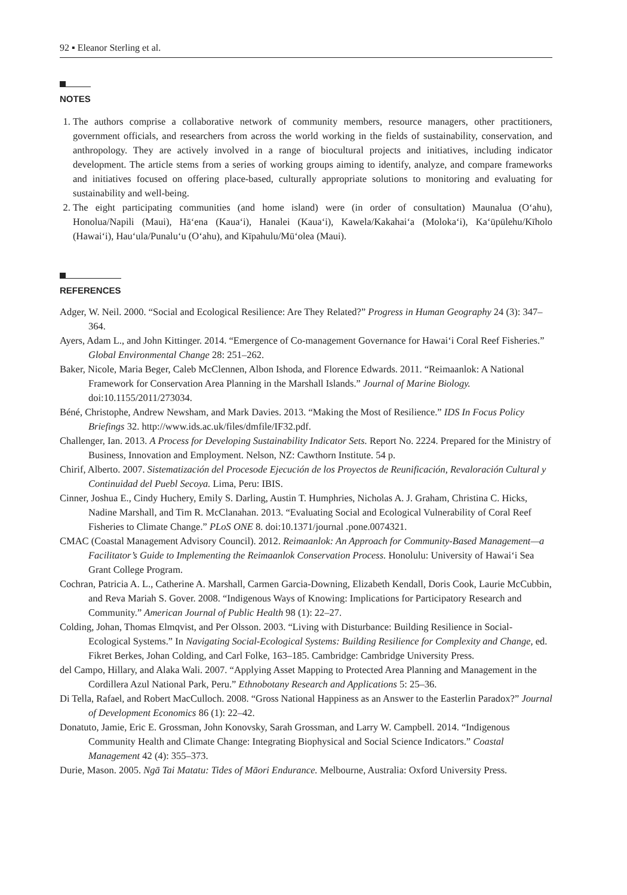92 ▪ Eleanor Sterling et al.
NOTES
1. The authors comprise a collaborative network of community members, resource managers, other practitioners, government officials, and researchers from across the world working in the fields of sustainability, conservation, and anthropology. They are actively involved in a range of biocultural projects and initiatives, including indicator development. The article stems from a series of working groups aiming to identify, analyze, and compare frameworks and initiatives focused on offering place-based, culturally appropriate solutions to monitoring and evaluating for sustainability and well-being.
2. The eight participating communities (and home island) were (in order of consultation) Maunalua (Oʻahu), Honolua/Napili (Maui), Hāʻena (Kauaʻi), Hanalei (Kauaʻi), Kawela/Kakahaiʻa (Molokaʻi), Kaʻūpūlehu/Kīholo (Hawaiʻi), Hauʻula/Punaluʻu (Oʻahu), and Kīpahulu/Mūʻolea (Maui).
REFERENCES
Adger, W. Neil. 2000. “Social and Ecological Resilience: Are They Related?” Progress in Human Geography 24 (3): 347–364.
Ayers, Adam L., and John Kittinger. 2014. “Emergence of Co-management Governance for Hawaiʻi Coral Reef Fisheries.” Global Environmental Change 28: 251–262.
Baker, Nicole, Maria Beger, Caleb McClennen, Albon Ishoda, and Florence Edwards. 2011. “Reimaanlok: A National Framework for Conservation Area Planning in the Marshall Islands.” Journal of Marine Biology. doi:10.1155/2011/273034.
Béné, Christophe, Andrew Newsham, and Mark Davies. 2013. “Making the Most of Resilience.” IDS In Focus Policy Briefings 32. http://www.ids.ac.uk/files/dmfile/IF32.pdf.
Challenger, Ian. 2013. A Process for Developing Sustainability Indicator Sets. Report No. 2224. Prepared for the Ministry of Business, Innovation and Employment. Nelson, NZ: Cawthorn Institute. 54 p.
Chirif, Alberto. 2007. Sistematización del Procesode Ejecución de los Proyectos de Reunificación, Revaloración Cultural y Continuidad del Puebl Secoya. Lima, Peru: IBIS.
Cinner, Joshua E., Cindy Huchery, Emily S. Darling, Austin T. Humphries, Nicholas A. J. Graham, Christina C. Hicks, Nadine Marshall, and Tim R. McClanahan. 2013. “Evaluating Social and Ecological Vulnerability of Coral Reef Fisheries to Climate Change.” PLoS ONE 8. doi:10.1371/journal .pone.0074321.
CMAC (Coastal Management Advisory Council). 2012. Reimaanlok: An Approach for Community-Based Management—a Facilitator’s Guide to Implementing the Reimaanlok Conservation Process. Honolulu: University of Hawaiʻi Sea Grant College Program.
Cochran, Patricia A. L., Catherine A. Marshall, Carmen Garcia-Downing, Elizabeth Kendall, Doris Cook, Laurie McCubbin, and Reva Mariah S. Gover. 2008. “Indigenous Ways of Knowing: Implications for Participatory Research and Community.” American Journal of Public Health 98 (1): 22–27.
Colding, Johan, Thomas Elmqvist, and Per Olsson. 2003. “Living with Disturbance: Building Resilience in Social-Ecological Systems.” In Navigating Social-Ecological Systems: Building Resilience for Complexity and Change, ed. Fikret Berkes, Johan Colding, and Carl Folke, 163–185. Cambridge: Cambridge University Press.
del Campo, Hillary, and Alaka Wali. 2007. “Applying Asset Mapping to Protected Area Planning and Management in the Cordillera Azul National Park, Peru.” Ethnobotany Research and Applications 5: 25–36.
Di Tella, Rafael, and Robert MacCulloch. 2008. “Gross National Happiness as an Answer to the Easterlin Paradox?” Journal of Development Economics 86 (1): 22–42.
Donatuto, Jamie, Eric E. Grossman, John Konovsky, Sarah Grossman, and Larry W. Campbell. 2014. “Indigenous Community Health and Climate Change: Integrating Biophysical and Social Science Indicators.” Coastal Management 42 (4): 355–373.
Durie, Mason. 2005. Ngā Tai Matatu: Tides of Māori Endurance. Melbourne, Australia: Oxford University Press.